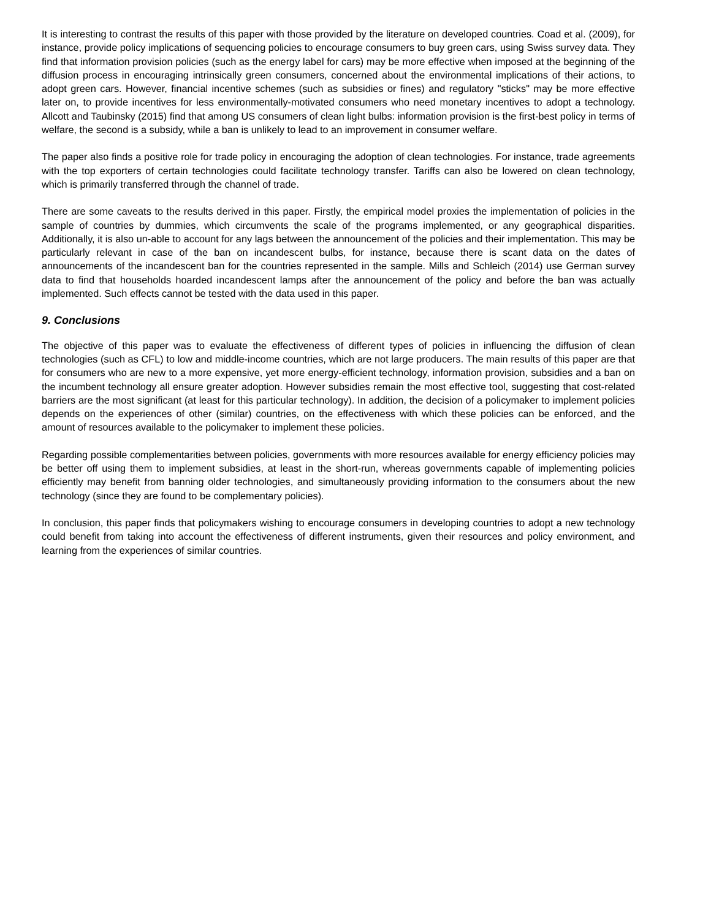It is interesting to contrast the results of this paper with those provided by the literature on developed countries. Coad et al. (2009), for instance, provide policy implications of sequencing policies to encourage consumers to buy green cars, using Swiss survey data. They find that information provision policies (such as the energy label for cars) may be more effective when imposed at the beginning of the diffusion process in encouraging intrinsically green consumers, concerned about the environmental implications of their actions, to adopt green cars. However, financial incentive schemes (such as subsidies or fines) and regulatory "sticks" may be more effective later on, to provide incentives for less environmentally-motivated consumers who need monetary incentives to adopt a technology. Allcott and Taubinsky (2015) find that among US consumers of clean light bulbs: information provision is the first-best policy in terms of welfare, the second is a subsidy, while a ban is unlikely to lead to an improvement in consumer welfare.
The paper also finds a positive role for trade policy in encouraging the adoption of clean technologies. For instance, trade agreements with the top exporters of certain technologies could facilitate technology transfer. Tariffs can also be lowered on clean technology, which is primarily transferred through the channel of trade.
There are some caveats to the results derived in this paper. Firstly, the empirical model proxies the implementation of policies in the sample of countries by dummies, which circumvents the scale of the programs implemented, or any geographical disparities. Additionally, it is also un-able to account for any lags between the announcement of the policies and their implementation. This may be particularly relevant in case of the ban on incandescent bulbs, for instance, because there is scant data on the dates of announcements of the incandescent ban for the countries represented in the sample. Mills and Schleich (2014) use German survey data to find that households hoarded incandescent lamps after the announcement of the policy and before the ban was actually implemented. Such effects cannot be tested with the data used in this paper.
9. Conclusions
The objective of this paper was to evaluate the effectiveness of different types of policies in influencing the diffusion of clean technologies (such as CFL) to low and middle-income countries, which are not large producers. The main results of this paper are that for consumers who are new to a more expensive, yet more energy-efficient technology, information provision, subsidies and a ban on the incumbent technology all ensure greater adoption. However subsidies remain the most effective tool, suggesting that cost-related barriers are the most significant (at least for this particular technology). In addition, the decision of a policymaker to implement policies depends on the experiences of other (similar) countries, on the effectiveness with which these policies can be enforced, and the amount of resources available to the policymaker to implement these policies.
Regarding possible complementarities between policies, governments with more resources available for energy efficiency policies may be better off using them to implement subsidies, at least in the short-run, whereas governments capable of implementing policies efficiently may benefit from banning older technologies, and simultaneously providing information to the consumers about the new technology (since they are found to be complementary policies).
In conclusion, this paper finds that policymakers wishing to encourage consumers in developing countries to adopt a new technology could benefit from taking into account the effectiveness of different instruments, given their resources and policy environment, and learning from the experiences of similar countries.